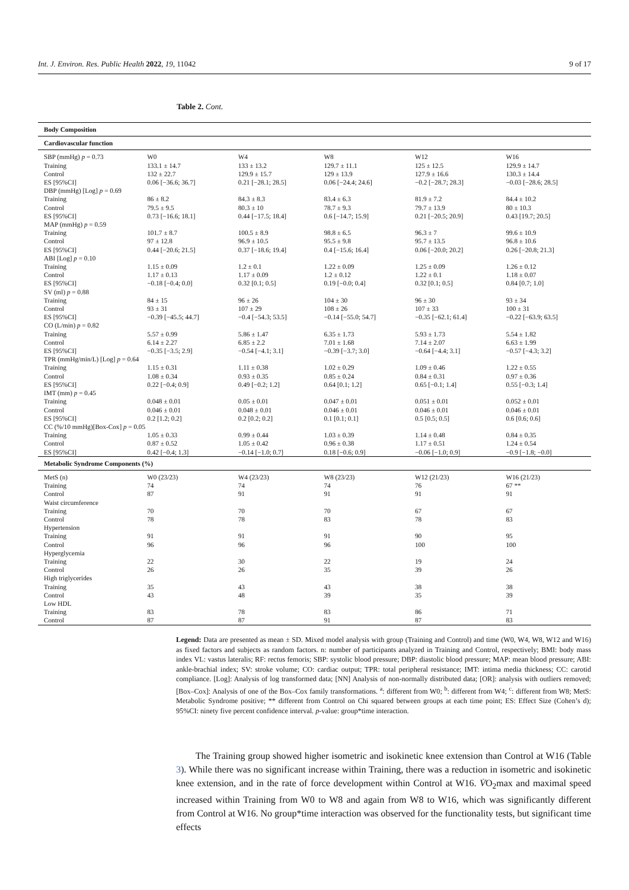Int. J. Environ. Res. Public Health 2022, 19, 11042 9 of 17
Table 2. Cont.
| Body Composition | | | | | |
| Cardiovascular function | | | | | |
| SBP (mmHg) p = 0.73 | W0 | W4 | W8 | W12 | W16 |
| Training | 133.1 ± 14.7 | 133 ± 13.2 | 129.7 ± 11.1 | 125 ± 12.5 | 129.9 ± 14.7 |
| Control | 132 ± 22.7 | 129.9 ± 15.7 | 129 ± 13.9 | 127.9 ± 16.6 | 130.3 ± 14.4 |
| ES [95%CI] | 0.06 [−36.6; 36.7] | 0.21 [−28.1; 28.5] | 0.06 [−24.4; 24.6] | −0.2 [−28.7; 28.3] | −0.03 [−28.6; 28.5] |
| DBP (mmHg) [Log] p = 0.69 | | | | | |
| Training | 86 ± 8.2 | 84.3 ± 8.3 | 83.4 ± 6.3 | 81.9 ± 7.2 | 84.4 ± 10.2 |
| Control | 79.5 ± 9.5 | 80.3 ± 10 | 78.7 ± 9.3 | 79.7 ± 13.9 | 80 ± 10.3 |
| ES [95%CI] | 0.73 [−16.6; 18.1] | 0.44 [−17.5; 18.4] | 0.6 [−14.7; 15.9] | 0.21 [−20.5; 20.9] | 0.43 [19.7; 20.5] |
| MAP (mmHg) p = 0.59 | | | | | |
| Training | 101.7 ± 8.7 | 100.5 ± 8.9 | 98.8 ± 6.5 | 96.3 ± 7 | 99.6 ± 10.9 |
| Control | 97 ± 12.8 | 96.9 ± 10.5 | 95.5 ± 9.8 | 95.7 ± 13.5 | 96.8 ± 10.6 |
| ES [95%CI] | 0.44 [−20.6; 21.5] | 0.37 [−18.6; 19.4] | 0.4 [−15.6; 16.4] | 0.06 [−20.0; 20.2] | 0.26 [−20.8; 21.3] |
| ABI [Log] p = 0.10 | | | | | |
| Training | 1.15 ± 0.09 | 1.2 ± 0.1 | 1.22 ± 0.09 | 1.25 ± 0.09 | 1.26 ± 0.12 |
| Control | 1.17 ± 0.13 | 1.17 ± 0.09 | 1.2 ± 0.12 | 1.22 ± 0.1 | 1.18 ± 0.07 |
| ES [95%CI] | −0.18 [−0.4; 0.0] | 0.32 [0.1; 0.5] | 0.19 [−0.0; 0.4] | 0.32 [0.1; 0.5] | 0.84 [0.7; 1.0] |
| SV (ml) p = 0.88 | | | | | |
| Training | 84 ± 15 | 96 ± 26 | 104 ± 30 | 96 ± 30 | 93 ± 34 |
| Control | 93 ± 31 | 107 ± 29 | 108 ± 26 | 107 ± 33 | 100 ± 31 |
| ES [95%CI] | −0.39 [−45.5; 44.7] | −0.4 [−54.3; 53.5] | −0.14 [−55.0; 54.7] | −0.35 [−62.1; 61.4] | −0.22 [−63.9; 63.5] |
| CO (L/min) p = 0.82 | | | | | |
| Training | 5.57 ± 0.99 | 5.86 ± 1.47 | 6.35 ± 1.73 | 5.93 ± 1.73 | 5.54 ± 1.82 |
| Control | 6.14 ± 2.27 | 6.85 ± 2.2 | 7.01 ± 1.68 | 7.14 ± 2.07 | 6.63 ± 1.99 |
| ES [95%CI] | −0.35 [−3.5; 2.9] | −0.54 [−4.1; 3.1] | −0.39 [−3.7; 3.0] | −0.64 [−4.4; 3.1] | −0.57 [−4.3; 3.2] |
| TPR (mmHg/min/L) [Log] p = 0.64 | | | | | |
| Training | 1.15 ± 0.31 | 1.11 ± 0.38 | 1.02 ± 0.29 | 1.09 ± 0.46 | 1.22 ± 0.55 |
| Control | 1.08 ± 0.34 | 0.93 ± 0.35 | 0.85 ± 0.24 | 0.84 ± 0.31 | 0.97 ± 0.36 |
| ES [95%CI] | 0.22 [−0.4; 0.9] | 0.49 [−0.2; 1.2] | 0.64 [0.1; 1.2] | 0.65 [−0.1; 1.4] | 0.55 [−0.3; 1.4] |
| IMT (mm) p = 0.45 | | | | | |
| Training | 0.048 ± 0.01 | 0.05 ± 0.01 | 0.047 ± 0.01 | 0.051 ± 0.01 | 0.052 ± 0.01 |
| Control | 0.046 ± 0.01 | 0.048 ± 0.01 | 0.046 ± 0.01 | 0.046 ± 0.01 | 0.046 ± 0.01 |
| ES [95%CI] | 0.2 [1.2; 0.2] | 0.2 [0.2; 0.2] | 0.1 [0.1; 0.1] | 0.5 [0.5; 0.5] | 0.6 [0.6; 0.6] |
| CC (%/10 mmHg)[Box-Cox] p = 0.05 | | | | | |
| Training | 1.05 ± 0.33 | 0.99 ± 0.44 | 1.03 ± 0.39 | 1.14 ± 0.48 | 0.84 ± 0.35 |
| Control | 0.87 ± 0.52 | 1.05 ± 0.42 | 0.96 ± 0.38 | 1.17 ± 0.51 | 1.24 ± 0.54 |
| ES [95%CI] | 0.42 [−0.4; 1.3] | −0.14 [−1.0; 0.7] | 0.18 [−0.6; 0.9] | −0.06 [−1.0; 0.9] | −0.9 [−1.8; −0.0] |
| Metabolic Syndrome Components (%) | | | | | |
| MetS (n) | W0 (23/23) | W4 (23/23) | W8 (23/23) | W12 (21/23) | W16 (21/23) |
| Training | 74 | 74 | 74 | 76 | 67 ** |
| Control | 87 | 91 | 91 | 91 | 91 |
| Waist circumference | | | | | |
| Training | 70 | 70 | 70 | 67 | 67 |
| Control | 78 | 78 | 83 | 78 | 83 |
| Hypertension | | | | | |
| Training | 91 | 91 | 91 | 90 | 95 |
| Control | 96 | 96 | 96 | 100 | 100 |
| Hyperglycemia | | | | | |
| Training | 22 | 30 | 22 | 19 | 24 |
| Control | 26 | 26 | 35 | 39 | 26 |
| High triglycerides | | | | | |
| Training | 35 | 43 | 43 | 38 | 38 |
| Control | 43 | 48 | 39 | 35 | 39 |
| Low HDL | | | | | |
| Training | 83 | 78 | 83 | 86 | 71 |
| Control | 87 | 87 | 91 | 87 | 83 |
Legend: Data are presented as mean ± SD. Mixed model analysis with group (Training and Control) and time (W0, W4, W8, W12 and W16) as fixed factors and subjects as random factors. n: number of participants analyzed in Training and Control, respectively; BMI: body mass index VL: vastus lateralis; RF: rectus femoris; SBP: systolic blood pressure; DBP: diastolic blood pressure; MAP: mean blood pressure; ABI: ankle-brachial index; SV: stroke volume; CO: cardiac output; TPR: total peripheral resistance; IMT: intima media thickness; CC: carotid compliance. [Log]: Analysis of log transformed data; [NN] Analysis of non-normally distributed data; [OR]: analysis with outliers removed; [Box–Cox]: Analysis of one of the Box–Cox family transformations. <sup>a</sup>: different from W0; <sup>b</sup>: different from W4; <sup>c</sup>: different from W8; MetS: Metabolic Syndrome positive; ** different from Control on Chi squared between groups at each time point; ES: Effect Size (Cohen’s d); 95%CI: ninety five percent confidence interval. p-value: group*time interaction.
The Training group showed higher isometric and isokinetic knee extension than Control at W16 (Table 3). While there was no significant increase within Training, there was a reduction in isometric and isokinetic knee extension, and in the rate of force development within Control at W16. V̇O<sub>2</sub>max and maximal speed increased within Training from W0 to W8 and again from W8 to W16, which was significantly different from Control at W16. No group*time interaction was observed for the functionality tests, but significant time effects